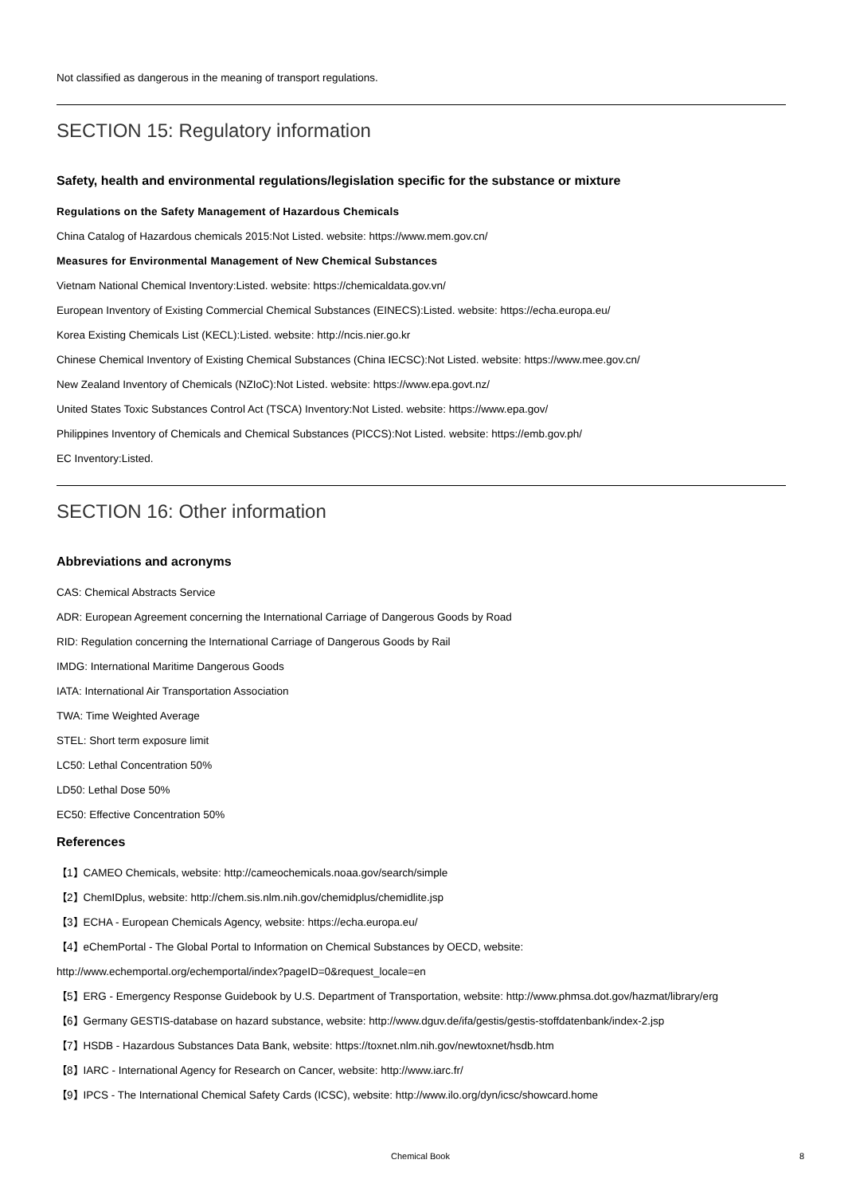Not classified as dangerous in the meaning of transport regulations.
SECTION 15: Regulatory information
Safety, health and environmental regulations/legislation specific for the substance or mixture
Regulations on the Safety Management of Hazardous Chemicals
China Catalog of Hazardous chemicals 2015:Not Listed. website: https://www.mem.gov.cn/
Measures for Environmental Management of New Chemical Substances
Vietnam National Chemical Inventory:Listed. website: https://chemicaldata.gov.vn/
European Inventory of Existing Commercial Chemical Substances (EINECS):Listed. website: https://echa.europa.eu/
Korea Existing Chemicals List (KECL):Listed. website: http://ncis.nier.go.kr
Chinese Chemical Inventory of Existing Chemical Substances (China IECSC):Not Listed. website: https://www.mee.gov.cn/
New Zealand Inventory of Chemicals (NZIoC):Not Listed. website: https://www.epa.govt.nz/
United States Toxic Substances Control Act (TSCA) Inventory:Not Listed. website: https://www.epa.gov/
Philippines Inventory of Chemicals and Chemical Substances (PICCS):Not Listed. website: https://emb.gov.ph/
EC Inventory:Listed.
SECTION 16: Other information
Abbreviations and acronyms
CAS: Chemical Abstracts Service
ADR: European Agreement concerning the International Carriage of Dangerous Goods by Road
RID: Regulation concerning the International Carriage of Dangerous Goods by Rail
IMDG: International Maritime Dangerous Goods
IATA: International Air Transportation Association
TWA: Time Weighted Average
STEL: Short term exposure limit
LC50: Lethal Concentration 50%
LD50: Lethal Dose 50%
EC50: Effective Concentration 50%
References
【1】CAMEO Chemicals, website: http://cameochemicals.noaa.gov/search/simple
【2】ChemIDplus, website: http://chem.sis.nlm.nih.gov/chemidplus/chemidlite.jsp
【3】ECHA - European Chemicals Agency, website: https://echa.europa.eu/
【4】eChemPortal - The Global Portal to Information on Chemical Substances by OECD, website:
http://www.echemportal.org/echemportal/index?pageID=0&request_locale=en
【5】ERG - Emergency Response Guidebook by U.S. Department of Transportation, website: http://www.phmsa.dot.gov/hazmat/library/erg
【6】Germany GESTIS-database on hazard substance, website: http://www.dguv.de/ifa/gestis/gestis-stoffdatenbank/index-2.jsp
【7】HSDB - Hazardous Substances Data Bank, website: https://toxnet.nlm.nih.gov/newtoxnet/hsdb.htm
【8】IARC - International Agency for Research on Cancer, website: http://www.iarc.fr/
【9】IPCS - The International Chemical Safety Cards (ICSC), website: http://www.ilo.org/dyn/icsc/showcard.home
Chemical Book 8